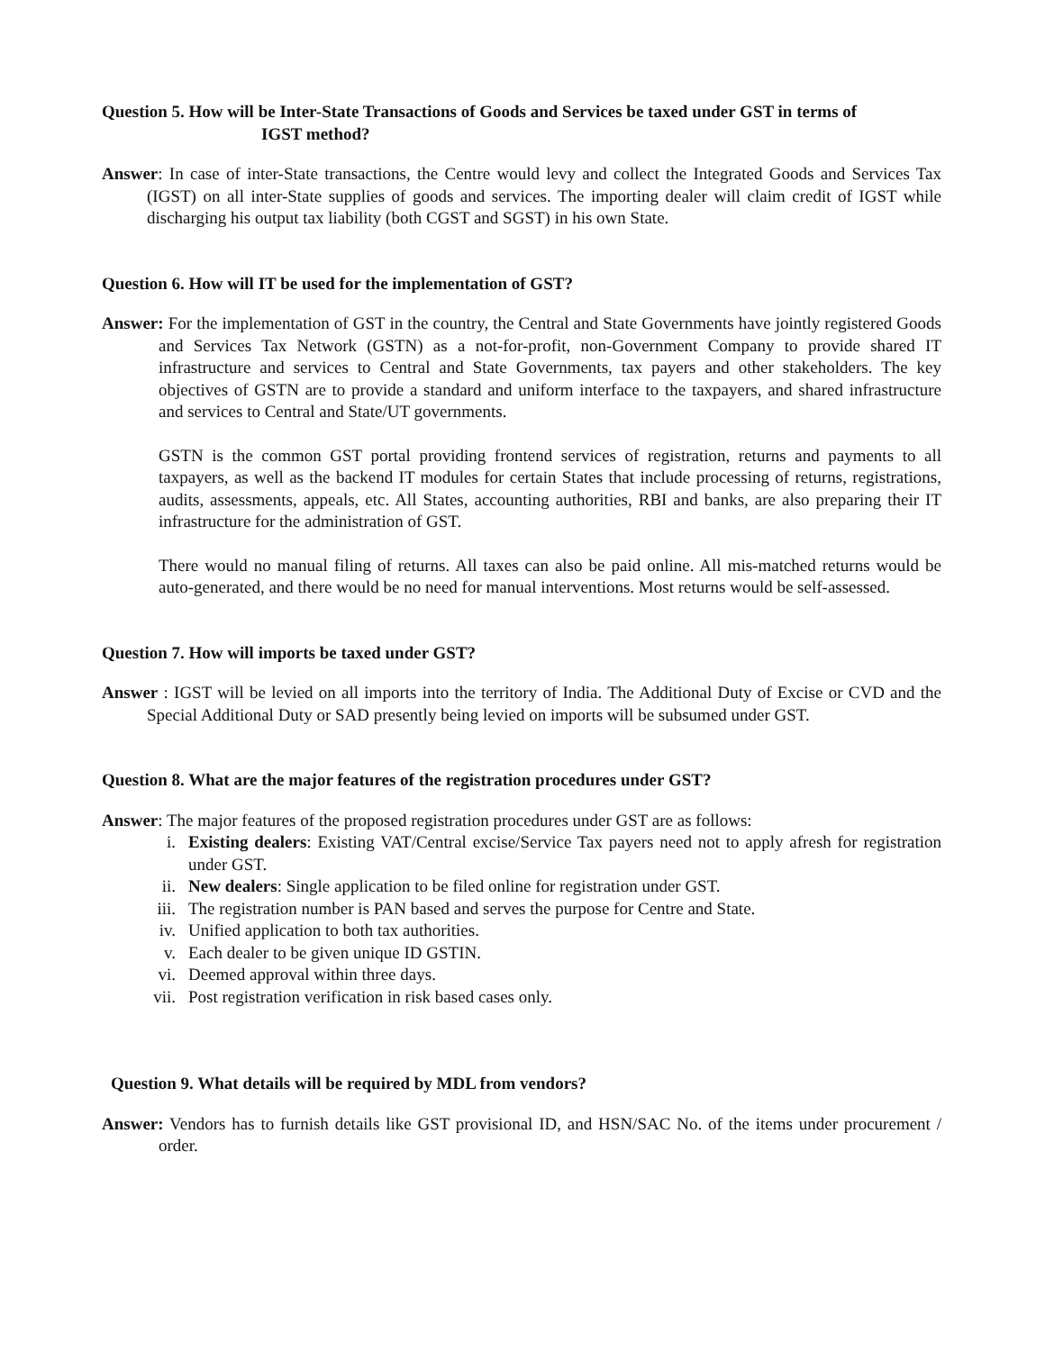Question 5. How will be Inter-State Transactions of Goods and Services be taxed under GST in terms of
IGST method?
Answer: In case of inter-State transactions, the Centre would levy and collect the Integrated Goods and Services Tax (IGST) on all inter-State supplies of goods and services. The importing dealer will claim credit of IGST while discharging his output tax liability (both CGST and SGST) in his own State.
Question 6. How will IT be used for the implementation of GST?
Answer: For the implementation of GST in the country, the Central and State Governments have jointly registered Goods and Services Tax Network (GSTN) as a not-for-profit, non-Government Company to provide shared IT infrastructure and services to Central and State Governments, tax payers and other stakeholders. The key objectives of GSTN are to provide a standard and uniform interface to the taxpayers, and shared infrastructure and services to Central and State/UT governments.
GSTN is the common GST portal providing frontend services of registration, returns and payments to all taxpayers, as well as the backend IT modules for certain States that include processing of returns, registrations, audits, assessments, appeals, etc. All States, accounting authorities, RBI and banks, are also preparing their IT infrastructure for the administration of GST.
There would no manual filing of returns. All taxes can also be paid online. All mis-matched returns would be auto-generated, and there would be no need for manual interventions. Most returns would be self-assessed.
Question 7. How will imports be taxed under GST?
Answer : IGST will be levied on all imports into the territory of India. The Additional Duty of Excise or CVD and the Special Additional Duty or SAD presently being levied on imports will be subsumed under GST.
Question 8. What are the major features of the registration procedures under GST?
Answer: The major features of the proposed registration procedures under GST are as follows:
i. Existing dealers: Existing VAT/Central excise/Service Tax payers need not to apply afresh for registration under GST.
ii. New dealers: Single application to be filed online for registration under GST.
iii. The registration number is PAN based and serves the purpose for Centre and State.
iv. Unified application to both tax authorities.
v. Each dealer to be given unique ID GSTIN.
vi. Deemed approval within three days.
vii. Post registration verification in risk based cases only.
Question 9. What details will be required by MDL from vendors?
Answer: Vendors has to furnish details like GST provisional ID, and HSN/SAC No. of the items under procurement / order.